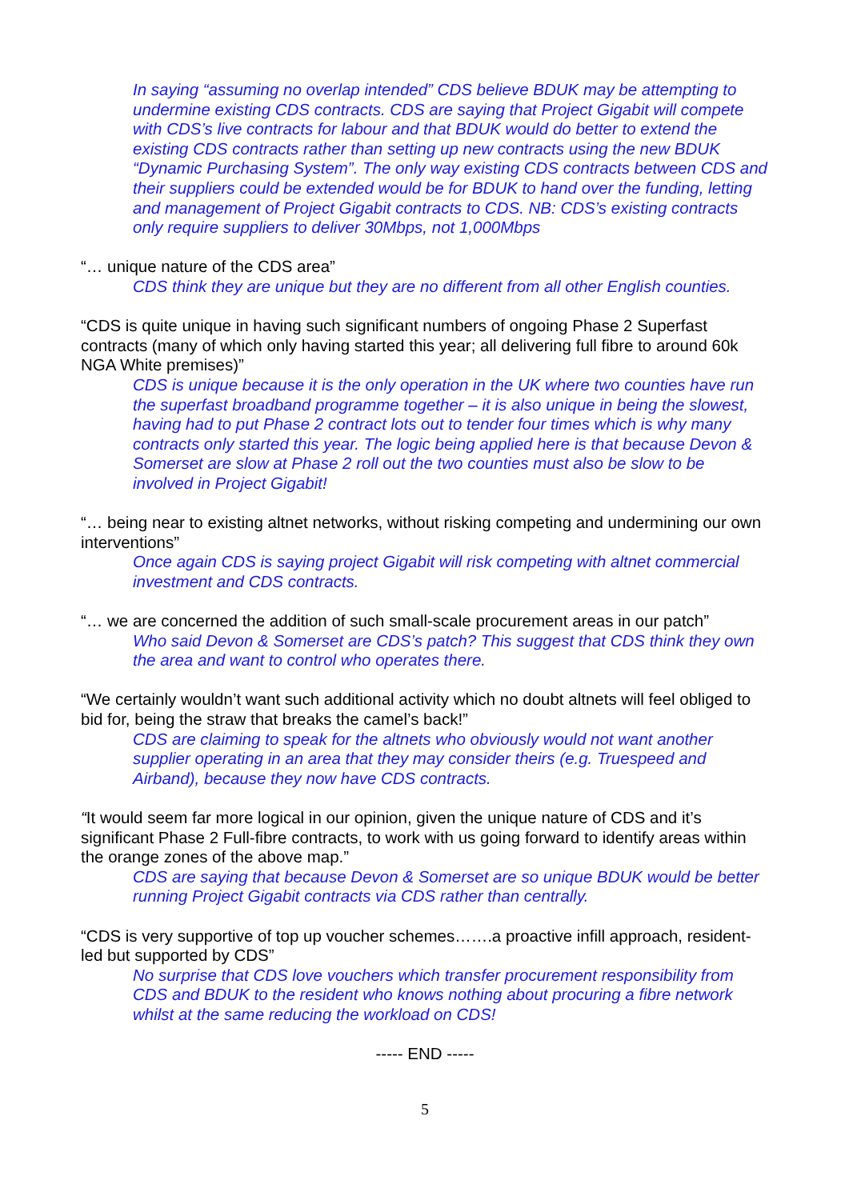In saying “assuming no overlap intended” CDS believe BDUK may be attempting to undermine existing CDS contracts. CDS are saying that Project Gigabit will compete with CDS’s live contracts for labour and that BDUK would do better to extend the existing CDS contracts rather than setting up new contracts using the new BDUK “Dynamic Purchasing System”. The only way existing CDS contracts between CDS and their suppliers could be extended would be for BDUK to hand over the funding, letting and management of Project Gigabit contracts to CDS. NB: CDS’s existing contracts only require suppliers to deliver 30Mbps, not 1,000Mbps
“… unique nature of the CDS area”
CDS think they are unique but they are no different from all other English counties.
“CDS is quite unique in having such significant numbers of ongoing Phase 2 Superfast contracts (many of which only having started this year; all delivering full fibre to around 60k NGA White premises)”
CDS is unique because it is the only operation in the UK where two counties have run the superfast broadband programme together – it is also unique in being the slowest, having had to put Phase 2 contract lots out to tender four times which is why many contracts only started this year. The logic being applied here is that because Devon & Somerset are slow at Phase 2 roll out the two counties must also be slow to be involved in Project Gigabit!
“… being near to existing altnet networks, without risking competing and undermining our own interventions”
Once again CDS is saying project Gigabit will risk competing with altnet commercial investment and CDS contracts.
“… we are concerned the addition of such small-scale procurement areas in our patch”
Who said Devon & Somerset are CDS’s patch? This suggest that CDS think they own the area and want to control who operates there.
“We certainly wouldn’t want such additional activity which no doubt altnets will feel obliged to bid for, being the straw that breaks the camel’s back!”
CDS are claiming to speak for the altnets who obviously would not want another supplier operating in an area that they may consider theirs (e.g. Truespeed and Airband), because they now have CDS contracts.
“It would seem far more logical in our opinion, given the unique nature of CDS and it’s significant Phase 2 Full-fibre contracts, to work with us going forward to identify areas within the orange zones of the above map.”
CDS are saying that because Devon & Somerset are so unique BDUK would be better running Project Gigabit contracts via CDS rather than centrally.
“CDS is very supportive of top up voucher schemes…….a proactive infill approach, resident-led but supported by CDS”
No surprise that CDS love vouchers which transfer procurement responsibility from CDS and BDUK to the resident who knows nothing about procuring a fibre network whilst at the same reducing the workload on CDS!
----- END -----
5